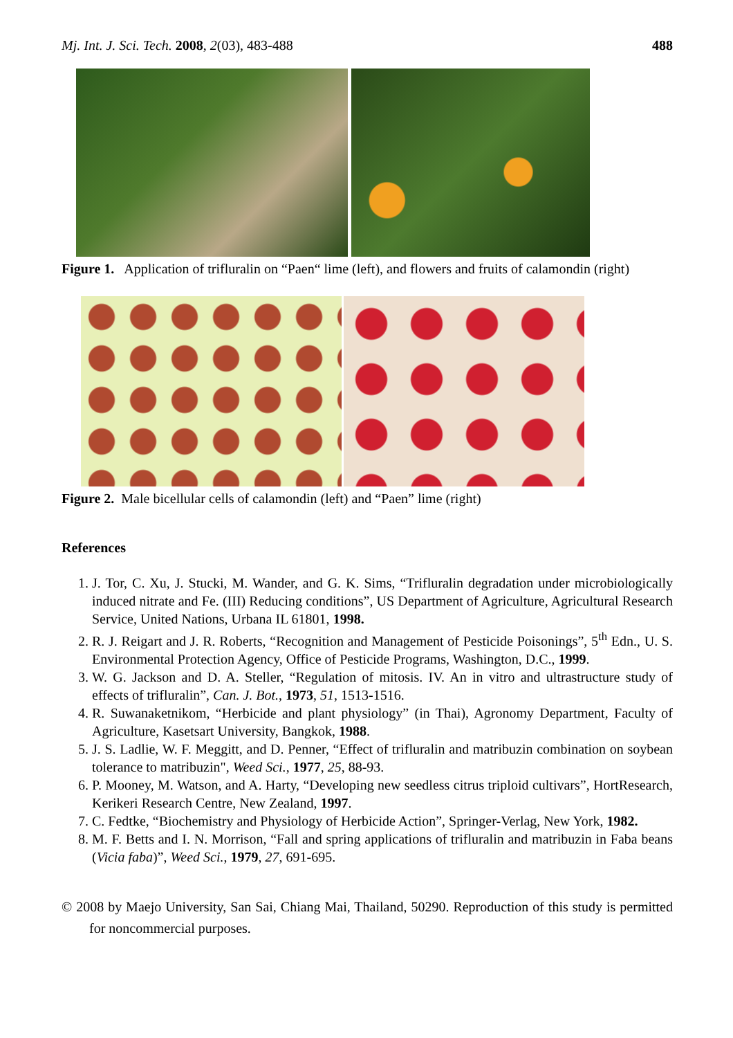Mj. Int. J. Sci. Tech. 2008, 2(03), 483-488 488
Figure 1. Application of trifluralin on “Paen“ lime (left), and flowers and fruits of calamondin (right)
Figure 2. Male bicellular cells of calamondin (left) and “Paen” lime (right)
References
1. J. Tor, C. Xu, J. Stucki, M. Wander, and G. K. Sims, “Trifluralin degradation under microbiologically induced nitrate and Fe. (III) Reducing conditions”, US Department of Agriculture, Agricultural Research Service, United Nations, Urbana IL 61801, 1998.
2. R. J. Reigart and J. R. Roberts, “Recognition and Management of Pesticide Poisonings”, 5<sup>th</sup> Edn., U. S. Environmental Protection Agency, Office of Pesticide Programs, Washington, D.C., 1999.
3. W. G. Jackson and D. A. Steller, “Regulation of mitosis. IV. An in vitro and ultrastructure study of effects of trifluralin”, Can. J. Bot., 1973, 51, 1513-1516.
4. R. Suwanaketnikom, “Herbicide and plant physiology” (in Thai), Agronomy Department, Faculty of Agriculture, Kasetsart University, Bangkok, 1988.
5. J. S. Ladlie, W. F. Meggitt, and D. Penner, “Effect of trifluralin and matribuzin combination on soybean tolerance to matribuzin", Weed Sci., 1977, 25, 88-93.
6. P. Mooney, M. Watson, and A. Harty, “Developing new seedless citrus triploid cultivars”, HortResearch, Kerikeri Research Centre, New Zealand, 1997.
7. C. Fedtke, “Biochemistry and Physiology of Herbicide Action”, Springer-Verlag, New York, 1982.
8. M. F. Betts and I. N. Morrison, “Fall and spring applications of trifluralin and matribuzin in Faba beans (Vicia faba)”, Weed Sci., 1979, 27, 691-695.
© 2008 by Maejo University, San Sai, Chiang Mai, Thailand, 50290. Reproduction of this study is permitted for noncommercial purposes.